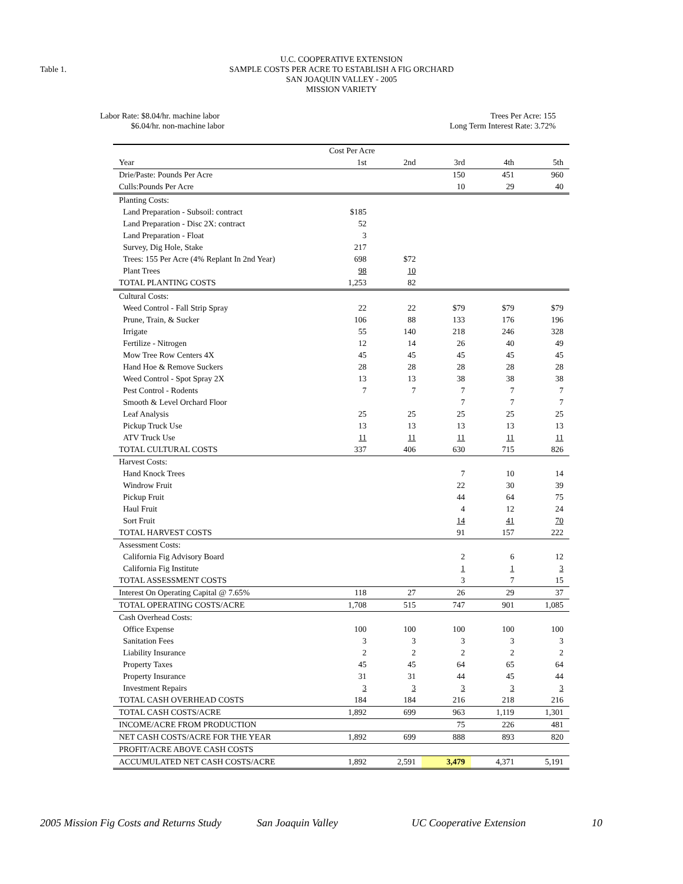Table 1.
U.C. COOPERATIVE EXTENSION
SAMPLE COSTS PER ACRE TO ESTABLISH A FIG ORCHARD
SAN JOAQUIN VALLEY - 2005
MISSION VARIETY
Labor Rate: $8.04/hr. machine labor
$6.04/hr. non-machine labor
Trees Per Acre: 155
Long Term Interest Rate: 3.72%
| | Cost Per Acre | | | | |
| Year | 1st | 2nd | 3rd | 4th | 5th |
| Drie/Paste: Pounds Per Acre | | | 150 | 451 | 960 |
| Culls:Pounds Per Acre | | | 10 | 29 | 40 |
| Planting Costs: | | | | | |
| Land Preparation - Subsoil: contract | $185 | | | | |
| Land Preparation - Disc 2X: contract | 52 | | | | |
| Land Preparation - Float | 3 | | | | |
| Survey, Dig Hole, Stake | 217 | | | | |
| Trees: 155 Per Acre (4% Replant In 2nd Year) | 698 | $72 | | | |
| Plant Trees | 98 | 10 | | | |
| TOTAL PLANTING COSTS | 1,253 | 82 | | | |
| Cultural Costs: | | | | | |
| Weed Control - Fall Strip Spray | 22 | 22 | $79 | $79 | $79 |
| Prune, Train, & Sucker | 106 | 88 | 133 | 176 | 196 |
| Irrigate | 55 | 140 | 218 | 246 | 328 |
| Fertilize - Nitrogen | 12 | 14 | 26 | 40 | 49 |
| Mow Tree Row Centers 4X | 45 | 45 | 45 | 45 | 45 |
| Hand Hoe & Remove Suckers | 28 | 28 | 28 | 28 | 28 |
| Weed Control - Spot Spray 2X | 13 | 13 | 38 | 38 | 38 |
| Pest Control - Rodents | 7 | 7 | 7 | 7 | 7 |
| Smooth & Level Orchard Floor | | | 7 | 7 | 7 |
| Leaf Analysis | 25 | 25 | 25 | 25 | 25 |
| Pickup Truck Use | 13 | 13 | 13 | 13 | 13 |
| ATV Truck Use | 11 | 11 | 11 | 11 | 11 |
| TOTAL CULTURAL COSTS | 337 | 406 | 630 | 715 | 826 |
| Harvest Costs: | | | | | |
| Hand Knock Trees | | | 7 | 10 | 14 |
| Windrow Fruit | | | 22 | 30 | 39 |
| Pickup Fruit | | | 44 | 64 | 75 |
| Haul Fruit | | | 4 | 12 | 24 |
| Sort Fruit | | | 14 | 41 | 70 |
| TOTAL HARVEST COSTS | | | 91 | 157 | 222 |
| Assessment Costs: | | | | | |
| California Fig Advisory Board | | | 2 | 6 | 12 |
| California Fig Institute | | | 1 | 1 | 3 |
| TOTAL ASSESSMENT COSTS | | | 3 | 7 | 15 |
| Interest On Operating Capital @ 7.65% | 118 | 27 | 26 | 29 | 37 |
| TOTAL OPERATING COSTS/ACRE | 1,708 | 515 | 747 | 901 | 1,085 |
| Cash Overhead Costs: | | | | | |
| Office Expense | 100 | 100 | 100 | 100 | 100 |
| Sanitation Fees | 3 | 3 | 3 | 3 | 3 |
| Liability Insurance | 2 | 2 | 2 | 2 | 2 |
| Property Taxes | 45 | 45 | 64 | 65 | 64 |
| Property Insurance | 31 | 31 | 44 | 45 | 44 |
| Investment Repairs | 3 | 3 | 3 | 3 | 3 |
| TOTAL CASH OVERHEAD COSTS | 184 | 184 | 216 | 218 | 216 |
| TOTAL CASH COSTS/ACRE | 1,892 | 699 | 963 | 1,119 | 1,301 |
| INCOME/ACRE FROM PRODUCTION | | | 75 | 226 | 481 |
| NET CASH COSTS/ACRE FOR THE YEAR | 1,892 | 699 | 888 | 893 | 820 |
| PROFIT/ACRE ABOVE CASH COSTS | | | | | |
| ACCUMULATED NET CASH COSTS/ACRE | 1,892 | 2,591 | 3,479 | 4,371 | 5,191 |
2005 Mission Fig Costs and Returns Study San Joaquin Valley UC Cooperative Extension 10